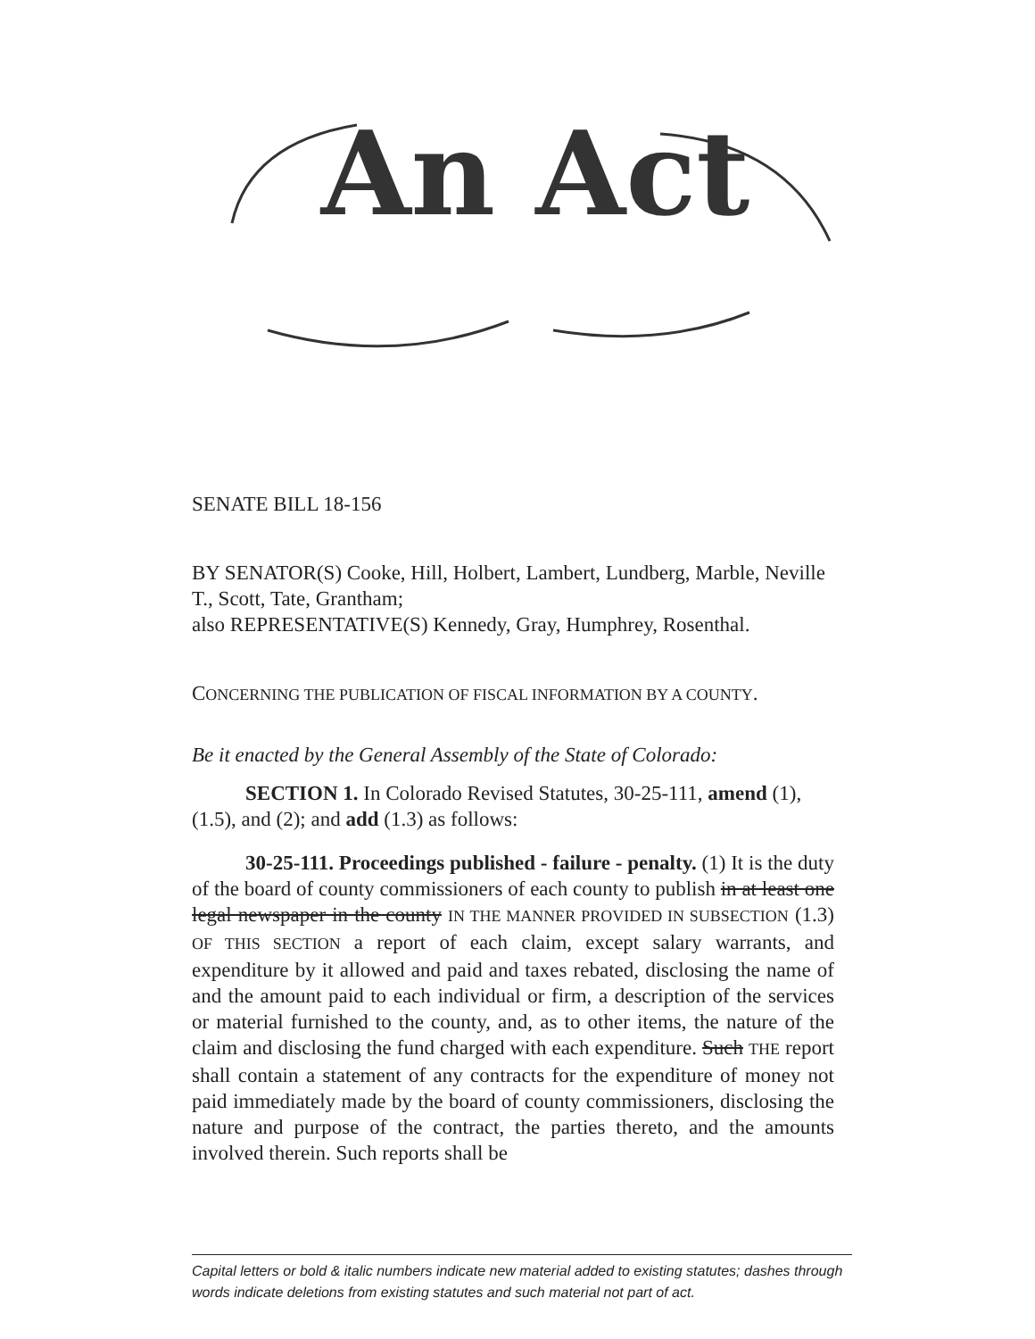An Act
SENATE BILL 18-156
BY SENATOR(S) Cooke, Hill, Holbert, Lambert, Lundberg, Marble, Neville T., Scott, Tate, Grantham;
also REPRESENTATIVE(S) Kennedy, Gray, Humphrey, Rosenthal.
CONCERNING THE PUBLICATION OF FISCAL INFORMATION BY A COUNTY.
Be it enacted by the General Assembly of the State of Colorado:
SECTION 1. In Colorado Revised Statutes, 30-25-111, amend (1), (1.5), and (2); and add (1.3) as follows:
30-25-111. Proceedings published - failure - penalty. (1) It is the duty of the board of county commissioners of each county to publish in at least one legal newspaper in the county IN THE MANNER PROVIDED IN SUBSECTION (1.3) OF THIS SECTION a report of each claim, except salary warrants, and expenditure by it allowed and paid and taxes rebated, disclosing the name of and the amount paid to each individual or firm, a description of the services or material furnished to the county, and, as to other items, the nature of the claim and disclosing the fund charged with each expenditure. Such THE report shall contain a statement of any contracts for the expenditure of money not paid immediately made by the board of county commissioners, disclosing the nature and purpose of the contract, the parties thereto, and the amounts involved therein. Such reports shall be
Capital letters or bold & italic numbers indicate new material added to existing statutes; dashes through words indicate deletions from existing statutes and such material not part of act.